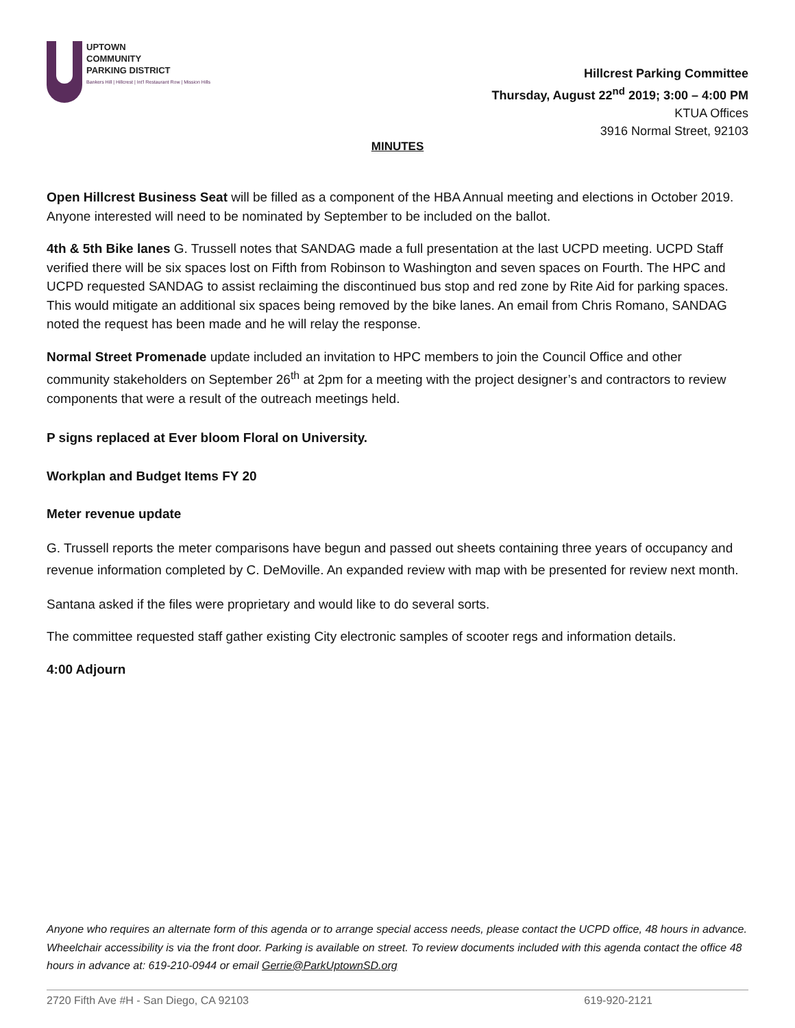UPTOWN
COMMUNITY
PARKING DISTRICT
Bankers Hill | Hillcrest | Int'l Restaurant Row | Mission Hills
Hillcrest Parking Committee
Thursday, August 22<sup>nd</sup> 2019; 3:00 – 4:00 PM
KTUA Offices
3916 Normal Street, 92103
MINUTES
Open Hillcrest Business Seat will be filled as a component of the HBA Annual meeting and elections in October 2019. Anyone interested will need to be nominated by September to be included on the ballot.
4th & 5th Bike lanes G. Trussell notes that SANDAG made a full presentation at the last UCPD meeting. UCPD Staff verified there will be six spaces lost on Fifth from Robinson to Washington and seven spaces on Fourth. The HPC and UCPD requested SANDAG to assist reclaiming the discontinued bus stop and red zone by Rite Aid for parking spaces. This would mitigate an additional six spaces being removed by the bike lanes. An email from Chris Romano, SANDAG noted the request has been made and he will relay the response.
Normal Street Promenade update included an invitation to HPC members to join the Council Office and other community stakeholders on September 26<sup>th</sup> at 2pm for a meeting with the project designer’s and contractors to review components that were a result of the outreach meetings held.
P signs replaced at Ever bloom Floral on University.
Workplan and Budget Items FY 20
Meter revenue update
G. Trussell reports the meter comparisons have begun and passed out sheets containing three years of occupancy and revenue information completed by C. DeMoville. An expanded review with map with be presented for review next month.
Santana asked if the files were proprietary and would like to do several sorts.
The committee requested staff gather existing City electronic samples of scooter regs and information details.
4:00 Adjourn
Anyone who requires an alternate form of this agenda or to arrange special access needs, please contact the UCPD office, 48 hours in advance. Wheelchair accessibility is via the front door. Parking is available on street. To review documents included with this agenda contact the office 48 hours in advance at: 619-210-0944 or email Gerrie@ParkUptownSD.org
2720 Fifth Ave #H - San Diego, CA 92103 619-920-2121